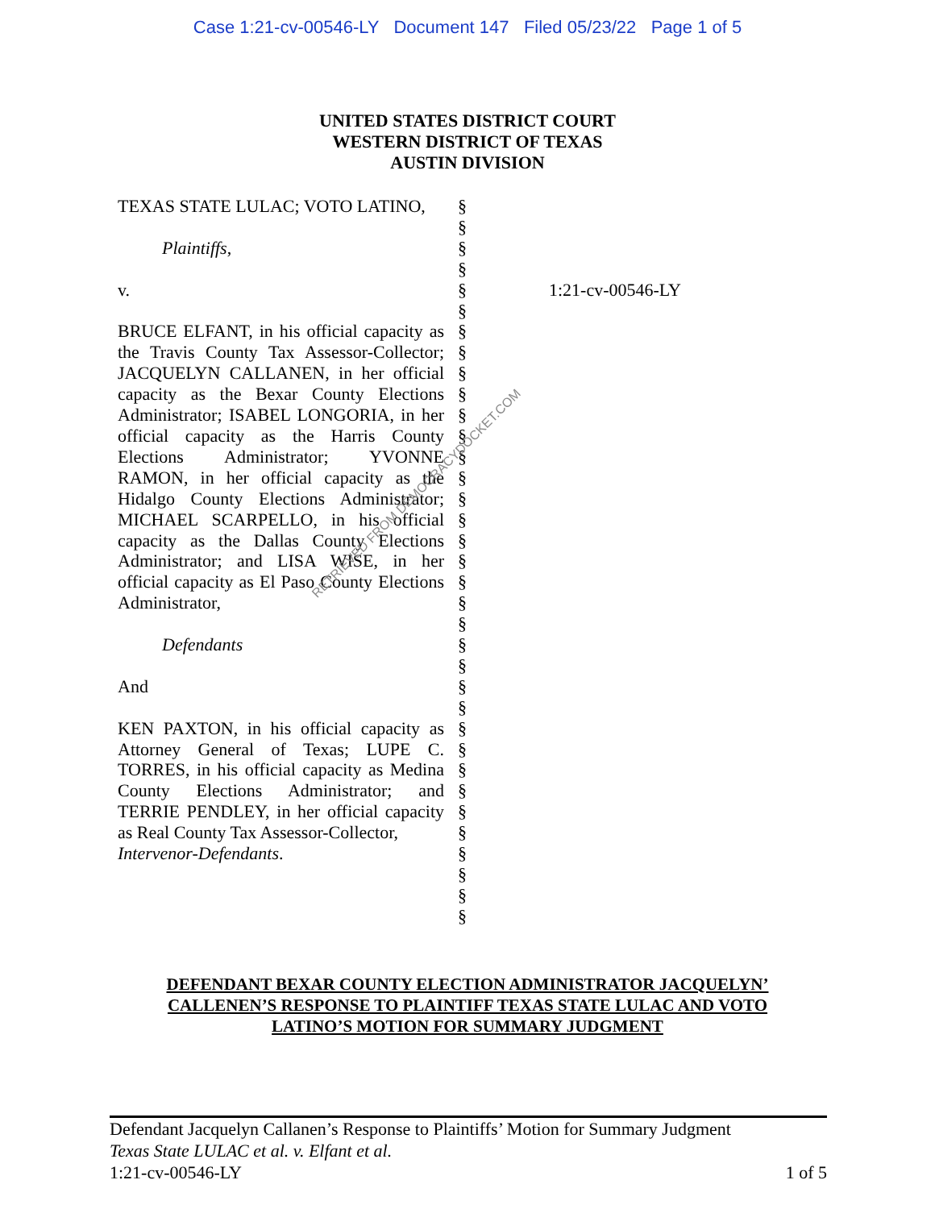Case 1:21-cv-00546-LY Document 147 Filed 05/23/22 Page 1 of 5
UNITED STATES DISTRICT COURT
WESTERN DISTRICT OF TEXAS
AUSTIN DIVISION
| TEXAS STATE LULAC; VOTO LATINO, Plaintiffs , v. BRUCE ELFANT, in his official capacity as the Travis County Tax Assessor-Collector; JACQUELYN CALLANEN, in her official capacity as the Bexar County Elections Administrator; ISABEL LONGORIA, in her official capacity as the Harris County Elections Administrator; YVONNE RAMON, in her official capacity as the Hidalgo County Elections Administrator; MICHAEL SCARPELLO, in his official capacity as the Dallas County Elections Administrator; and LISA WISE, in her official capacity as El Paso County Elections Administrator, Defendants And KEN PAXTON, in his official capacity as Attorney General of Texas; LUPE C. TORRES, in his official capacity as Medina County Elections Administrator; and TERRIE PENDLEY, in her official capacity as Real County Tax Assessor-Collector, Intervenor-Defendants . | § § § § § § § § § § § § § § § § § § § § § § § § § § § § § § § § § § § | 1:21-cv-00546-LY |
DEFENDANT BEXAR COUNTY ELECTION ADMINISTRATOR JACQUELYN’ CALLENEN’S RESPONSE TO PLAINTIFF TEXAS STATE LULAC AND VOTO LATINO’S MOTION FOR SUMMARY JUDGMENT
RETRIEVED FROM DEMOCRACYDOCKET.COM
Defendant Jacquelyn Callanen’s Response to Plaintiffs’ Motion for Summary Judgment
Texas State LULAC et al. v. Elfant et al.
1:21-cv-00546-LY 1 of 5